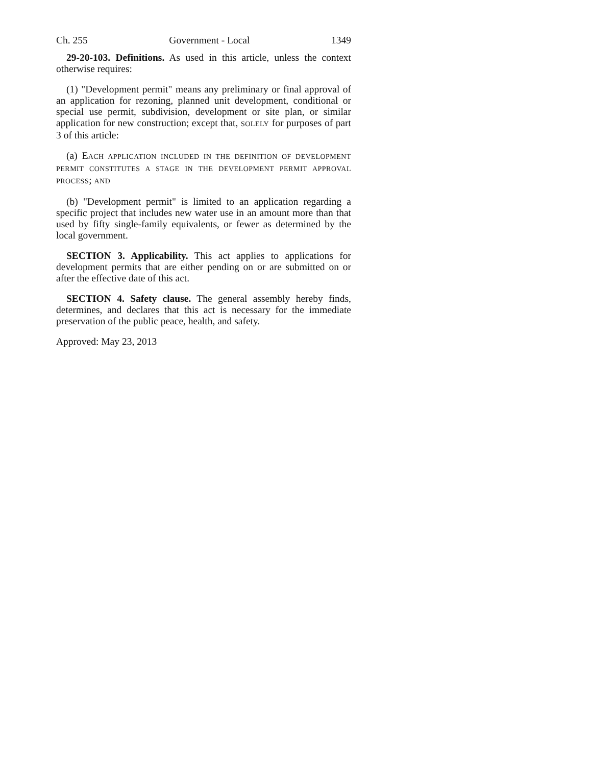Ch. 255 Government - Local 1349
29-20-103. Definitions. As used in this article, unless the context otherwise requires:
(1) "Development permit" means any preliminary or final approval of an application for rezoning, planned unit development, conditional or special use permit, subdivision, development or site plan, or similar application for new construction; except that, SOLELY for purposes of part 3 of this article:
(a) EACH APPLICATION INCLUDED IN THE DEFINITION OF DEVELOPMENT PERMIT CONSTITUTES A STAGE IN THE DEVELOPMENT PERMIT APPROVAL PROCESS; AND
(b) "Development permit" is limited to an application regarding a specific project that includes new water use in an amount more than that used by fifty single-family equivalents, or fewer as determined by the local government.
SECTION 3. Applicability. This act applies to applications for development permits that are either pending on or are submitted on or after the effective date of this act.
SECTION 4. Safety clause. The general assembly hereby finds, determines, and declares that this act is necessary for the immediate preservation of the public peace, health, and safety.
Approved: May 23, 2013